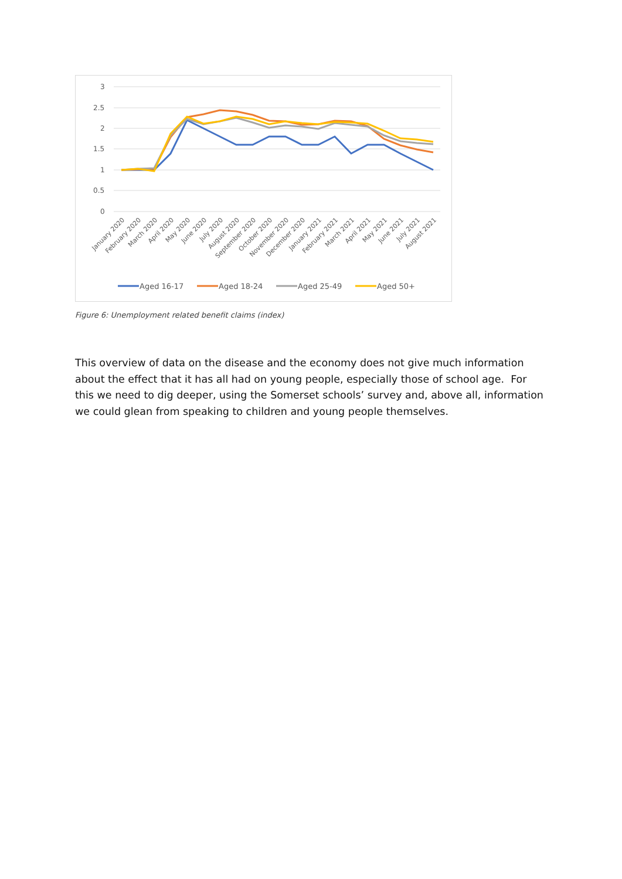3
2.5
2
1.5
1
0.5
0
January 2020
February 2020
March 2020
April 2020
May 2020
June 2020
July 2020
August 2020
September 2020
October 2020
November 2020
December 2020
January 2021
February 2021
March 2021
April 2021
May 2021
June 2021
July 2021
August 2021
Aged 16-17
Aged 18-24
Aged 25-49
Aged 50+
Figure 6: Unemployment related benefit claims (index)
This overview of data on the disease and the economy does not give much information about the effect that it has all had on young people, especially those of school age. For this we need to dig deeper, using the Somerset schools’ survey and, above all, information we could glean from speaking to children and young people themselves.